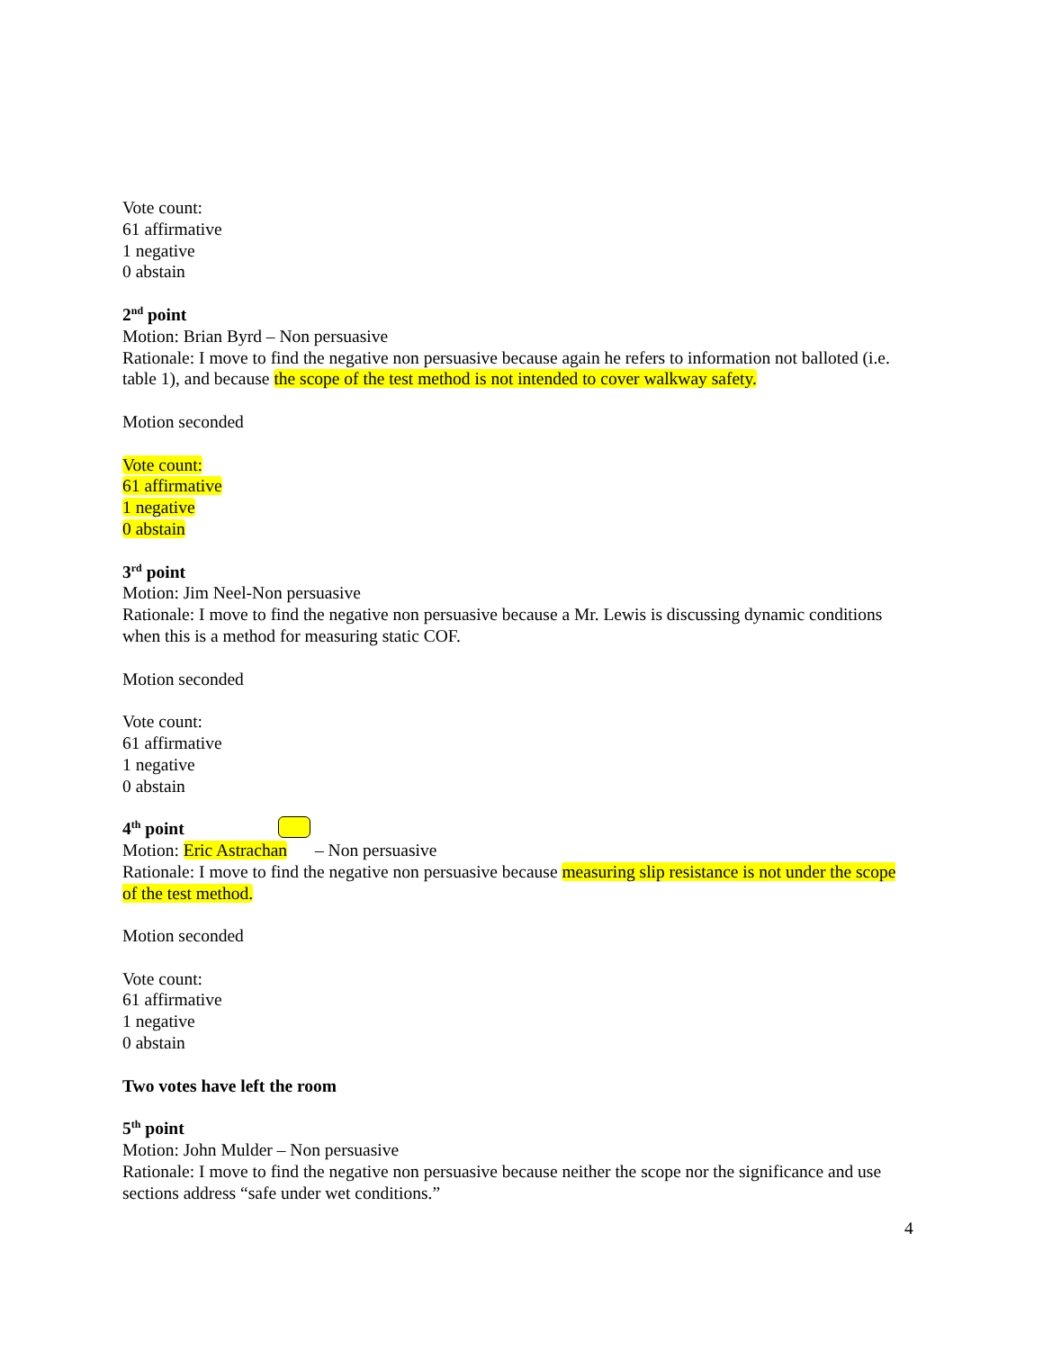Vote count:
61 affirmative
1 negative
0 abstain
2<sup>nd</sup> point
Motion: Brian Byrd – Non persuasive
Rationale: I move to find the negative non persuasive because again he refers to information not balloted (i.e. table 1), and because the scope of the test method is not intended to cover walkway safety.
Motion seconded
Vote count:
61 affirmative
1 negative
0 abstain
3<sup>rd</sup> point
Motion: Jim Neel-Non persuasive
Rationale: I move to find the negative non persuasive because a Mr. Lewis is discussing dynamic conditions when this is a method for measuring static COF.
Motion seconded
Vote count:
61 affirmative
1 negative
0 abstain
4<sup>th</sup> point
Motion: Eric Astrachan – Non persuasive
Rationale: I move to find the negative non persuasive because measuring slip resistance is not under the scope of the test method.
Motion seconded
Vote count:
61 affirmative
1 negative
0 abstain
Two votes have left the room
5<sup>th</sup> point
Motion: John Mulder – Non persuasive
Rationale: I move to find the negative non persuasive because neither the scope nor the significance and use sections address “safe under wet conditions.”
4